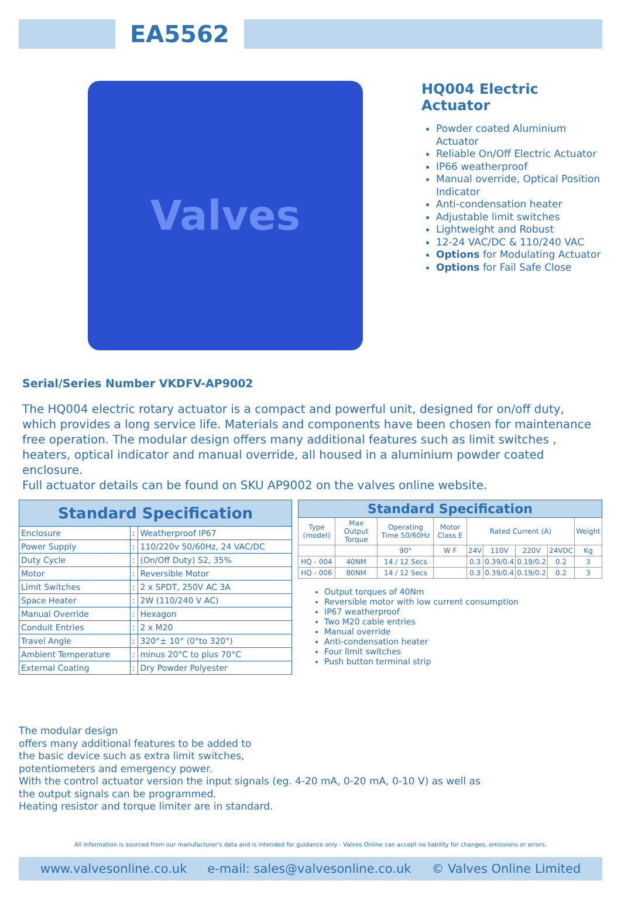EA5562
Valves
HQ004 Electric Actuator
Powder coated Aluminium Actuator
Reliable On/Off Electric Actuator
IP66 weatherproof
Manual override, Optical Position Indicator
Anti-condensation heater
Adjustable limit switches
Lightweight and Robust
12-24 VAC/DC & 110/240 VAC
Options for Modulating Actuator
Options for Fail Safe Close
Serial/Series Number VKDFV-AP9002
The HQ004 electric rotary actuator is a compact and powerful unit, designed for on/off duty, which provides a long service life. Materials and components have been chosen for maintenance free operation. The modular design offers many additional features such as limit switches , heaters, optical indicator and manual override, all housed in a aluminium powder coated enclosure.
Full actuator details can be found on SKU AP9002 on the valves online website.
| Standard Specification | | |
| --- | --- | --- |
| Enclosure | : | Weatherproof IP67 |
| Power Supply | : | 110/220v 50/60Hz, 24 VAC/DC |
| Duty Cycle | : | (On/Off Duty) S2, 35% |
| Motor | : | Reversible Motor |
| Limit Switches | : | 2 x SPDT, 250V AC 3A |
| Space Heater | : | 2W (110/240 V AC) |
| Manual Override | : | Hexagon |
| Conduit Entries | : | 2 x M20 |
| Travel Angle | : | 320°± 10° (0°to 320°) |
| Ambient Temperature | : | minus 20°C to plus 70°C |
| External Coating | : | Dry Powder Polyester |
| Standard Specification | | | | | | | | |
| --- | --- | --- | --- | --- | --- | --- | --- | --- |
| Type (model) | Max Output Torque | Operating Time 50/60Hz | Motor Class E | Rated Current (A) | | | | Weight |
| | | 90° | W F | 24V | 110V | 220V | 24VDC | Kg |
| HQ - 004 | 40NM | 14 / 12 Secs | | 0.3 | 0.39/0.4 | 0.19/0.2 | 0.2 | 3 |
| HQ - 006 | 80NM | 14 / 12 Secs | | 0.3 | 0.39/0.4 | 0.19/0.2 | 0.2 | 3 |
Output torques of 40Nm
Reversible motor with low current consumption
IP67 weatherproof
Two M20 cable entries
Manual override
Anti-condensation heater
Four limit switches
Push button terminal strip
The modular design
offers many additional features to be added to
the basic device such as extra limit switches,
potentiometers and emergency power.
With the control actuator version the input signals (eg. 4-20 mA, 0-20 mA, 0-10 V) as well as
the output signals can be programmed.
Heating resistor and torque limiter are in standard.
All information is sourced from our manufacturer's data and is intended for guidance only - Valves Online can accept no liability for changes, omissions or errors.
www.valvesonline.co.uk e-mail: sales@valvesonline.co.uk © Valves Online Limited